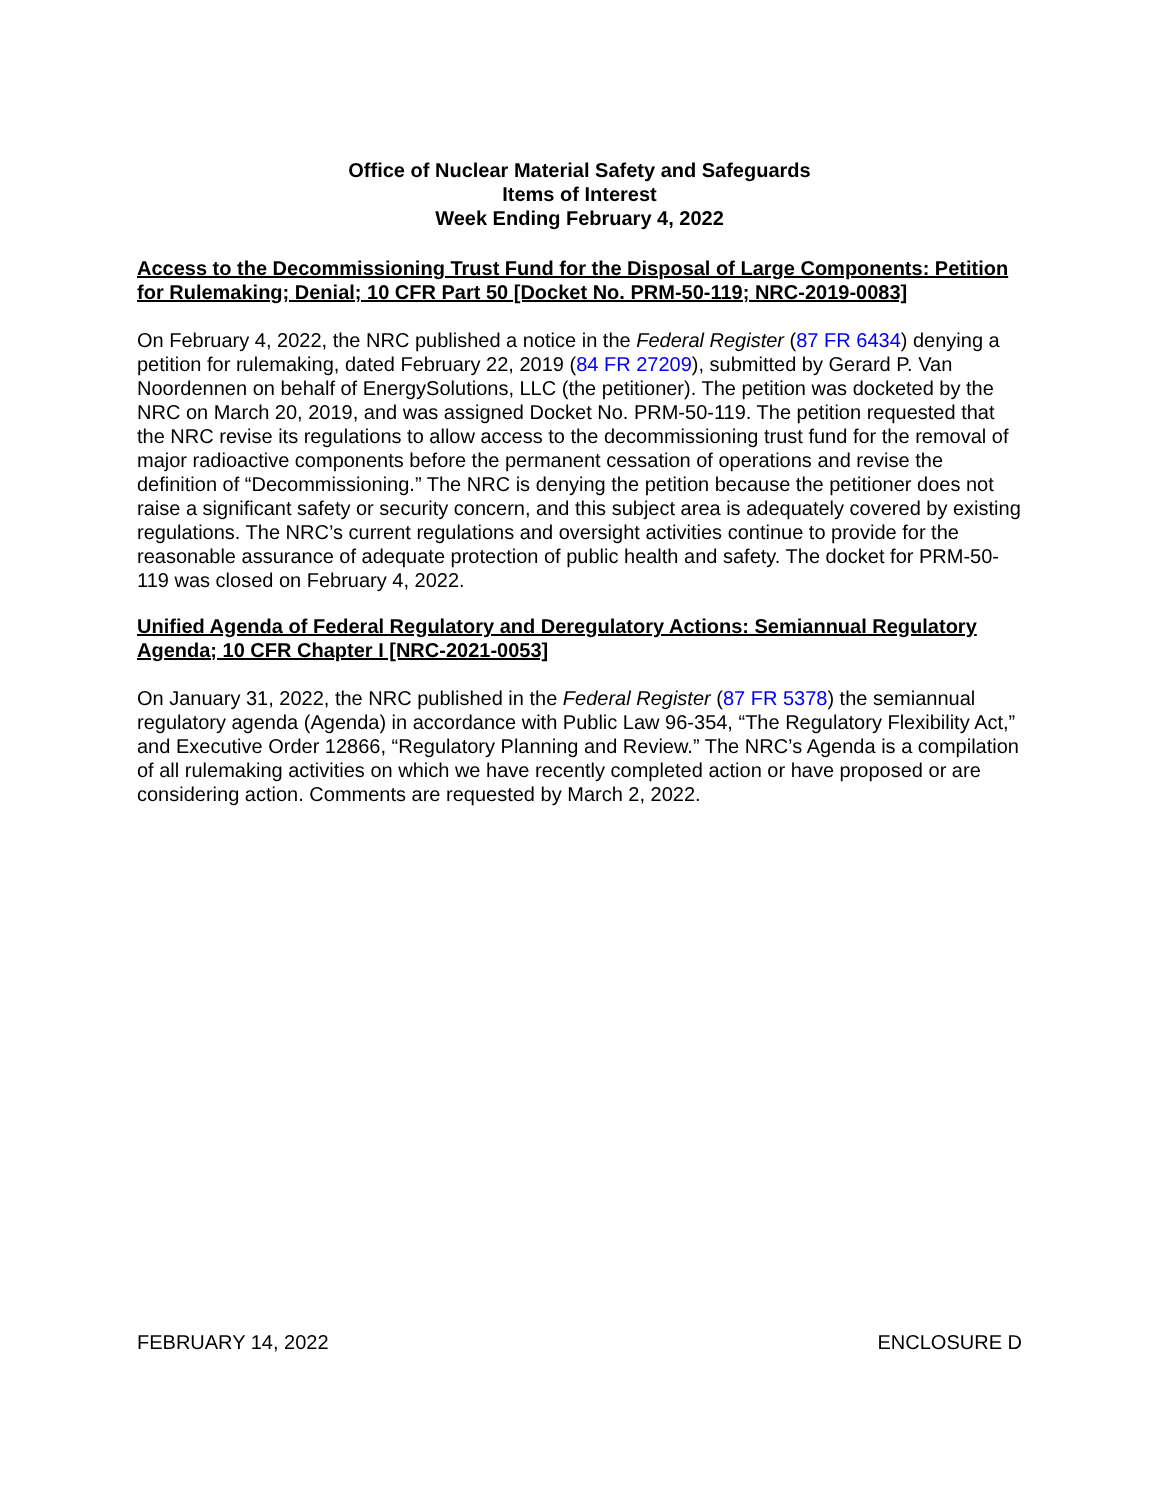Office of Nuclear Material Safety and Safeguards
Items of Interest
Week Ending February 4, 2022
Access to the Decommissioning Trust Fund for the Disposal of Large Components: Petition for Rulemaking; Denial; 10 CFR Part 50 [Docket No. PRM-50-119; NRC-2019-0083]
On February 4, 2022, the NRC published a notice in the Federal Register (87 FR 6434) denying a petition for rulemaking, dated February 22, 2019 (84 FR 27209), submitted by Gerard P. Van Noordennen on behalf of EnergySolutions, LLC (the petitioner). The petition was docketed by the NRC on March 20, 2019, and was assigned Docket No. PRM-50-119. The petition requested that the NRC revise its regulations to allow access to the decommissioning trust fund for the removal of major radioactive components before the permanent cessation of operations and revise the definition of “Decommissioning.” The NRC is denying the petition because the petitioner does not raise a significant safety or security concern, and this subject area is adequately covered by existing regulations. The NRC’s current regulations and oversight activities continue to provide for the reasonable assurance of adequate protection of public health and safety. The docket for PRM-50-119 was closed on February 4, 2022.
Unified Agenda of Federal Regulatory and Deregulatory Actions: Semiannual Regulatory Agenda; 10 CFR Chapter I [NRC-2021-0053]
On January 31, 2022, the NRC published in the Federal Register (87 FR 5378) the semiannual regulatory agenda (Agenda) in accordance with Public Law 96-354, “The Regulatory Flexibility Act,” and Executive Order 12866, “Regulatory Planning and Review.” The NRC’s Agenda is a compilation of all rulemaking activities on which we have recently completed action or have proposed or are considering action. Comments are requested by March 2, 2022.
FEBRUARY 14, 2022 ENCLOSURE D